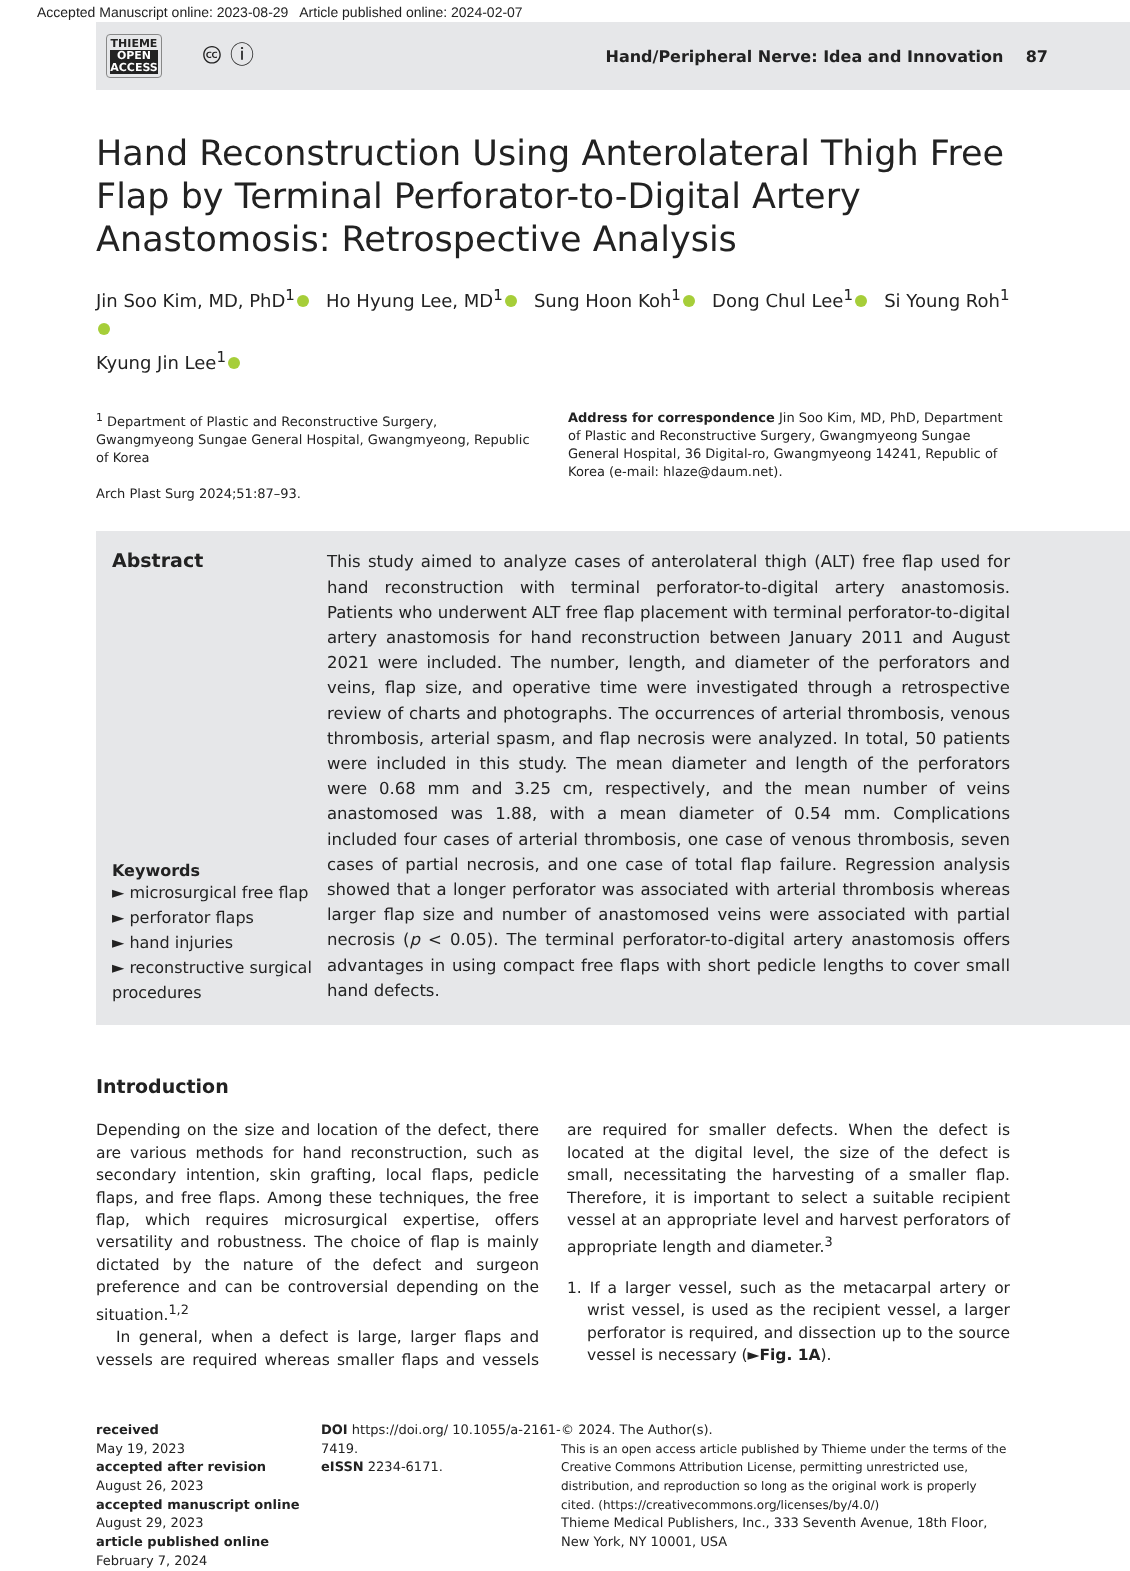Accepted Manuscript online: 2023-08-29 Article published online: 2024-02-07
THIEME
OPEN
ACCESS
🅭 ⓘ
Hand/Peripheral Nerve: Idea and Innovation 87
Hand Reconstruction Using Anterolateral Thigh Free Flap by Terminal Perforator-to-Digital Artery Anastomosis: Retrospective Analysis
Jin Soo Kim, MD, PhD<sup>1</sup> Ho Hyung Lee, MD<sup>1</sup> Sung Hoon Koh<sup>1</sup> Dong Chul Lee<sup>1</sup> Si Young Roh<sup>1</sup>
Kyung Jin Lee<sup>1</sup>
<sup>1</sup> Department of Plastic and Reconstructive Surgery, Gwangmyeong Sungae General Hospital, Gwangmyeong, Republic of Korea
Arch Plast Surg 2024;51:87–93.
Address for correspondence Jin Soo Kim, MD, PhD, Department of Plastic and Reconstructive Surgery, Gwangmyeong Sungae General Hospital, 36 Digital-ro, Gwangmyeong 14241, Republic of Korea (e-mail: hlaze@daum.net).
Abstract
Keywords
► microsurgical free flap
► perforator flaps
► hand injuries
► reconstructive surgical procedures
This study aimed to analyze cases of anterolateral thigh (ALT) free flap used for hand reconstruction with terminal perforator-to-digital artery anastomosis. Patients who underwent ALT free flap placement with terminal perforator-to-digital artery anastomosis for hand reconstruction between January 2011 and August 2021 were included. The number, length, and diameter of the perforators and veins, flap size, and operative time were investigated through a retrospective review of charts and photographs. The occurrences of arterial thrombosis, venous thrombosis, arterial spasm, and flap necrosis were analyzed. In total, 50 patients were included in this study. The mean diameter and length of the perforators were 0.68 mm and 3.25 cm, respectively, and the mean number of veins anastomosed was 1.88, with a mean diameter of 0.54 mm. Complications included four cases of arterial thrombosis, one case of venous thrombosis, seven cases of partial necrosis, and one case of total flap failure. Regression analysis showed that a longer perforator was associated with arterial thrombosis whereas larger flap size and number of anastomosed veins were associated with partial necrosis (p < 0.05). The terminal perforator-to-digital artery anastomosis offers advantages in using compact free flaps with short pedicle lengths to cover small hand defects.
Introduction
Depending on the size and location of the defect, there are various methods for hand reconstruction, such as secondary intention, skin grafting, local flaps, pedicle flaps, and free flaps. Among these techniques, the free flap, which requires microsurgical expertise, offers versatility and robustness. The choice of flap is mainly dictated by the nature of the defect and surgeon preference and can be controversial depending on the situation.<sup>1,2</sup>
In general, when a defect is large, larger flaps and vessels are required whereas smaller flaps and vessels are required for smaller defects. When the defect is located at the digital level, the size of the defect is small, necessitating the harvesting of a smaller flap. Therefore, it is important to select a suitable recipient vessel at an appropriate level and harvest perforators of appropriate length and diameter.<sup>3</sup>
1. If a larger vessel, such as the metacarpal artery or wrist vessel, is used as the recipient vessel, a larger perforator is required, and dissection up to the source vessel is necessary (►Fig. 1A).
received
May 19, 2023
accepted after revision
August 26, 2023
accepted manuscript online
August 29, 2023
article published online
February 7, 2024
DOI https://doi.org/ 10.1055/a-2161-7419.
eISSN 2234-6171.
© 2024. The Author(s).
This is an open access article published by Thieme under the terms of the Creative Commons Attribution License, permitting unrestricted use, distribution, and reproduction so long as the original work is properly cited. (https://creativecommons.org/licenses/by/4.0/)
Thieme Medical Publishers, Inc., 333 Seventh Avenue, 18th Floor, New York, NY 10001, USA